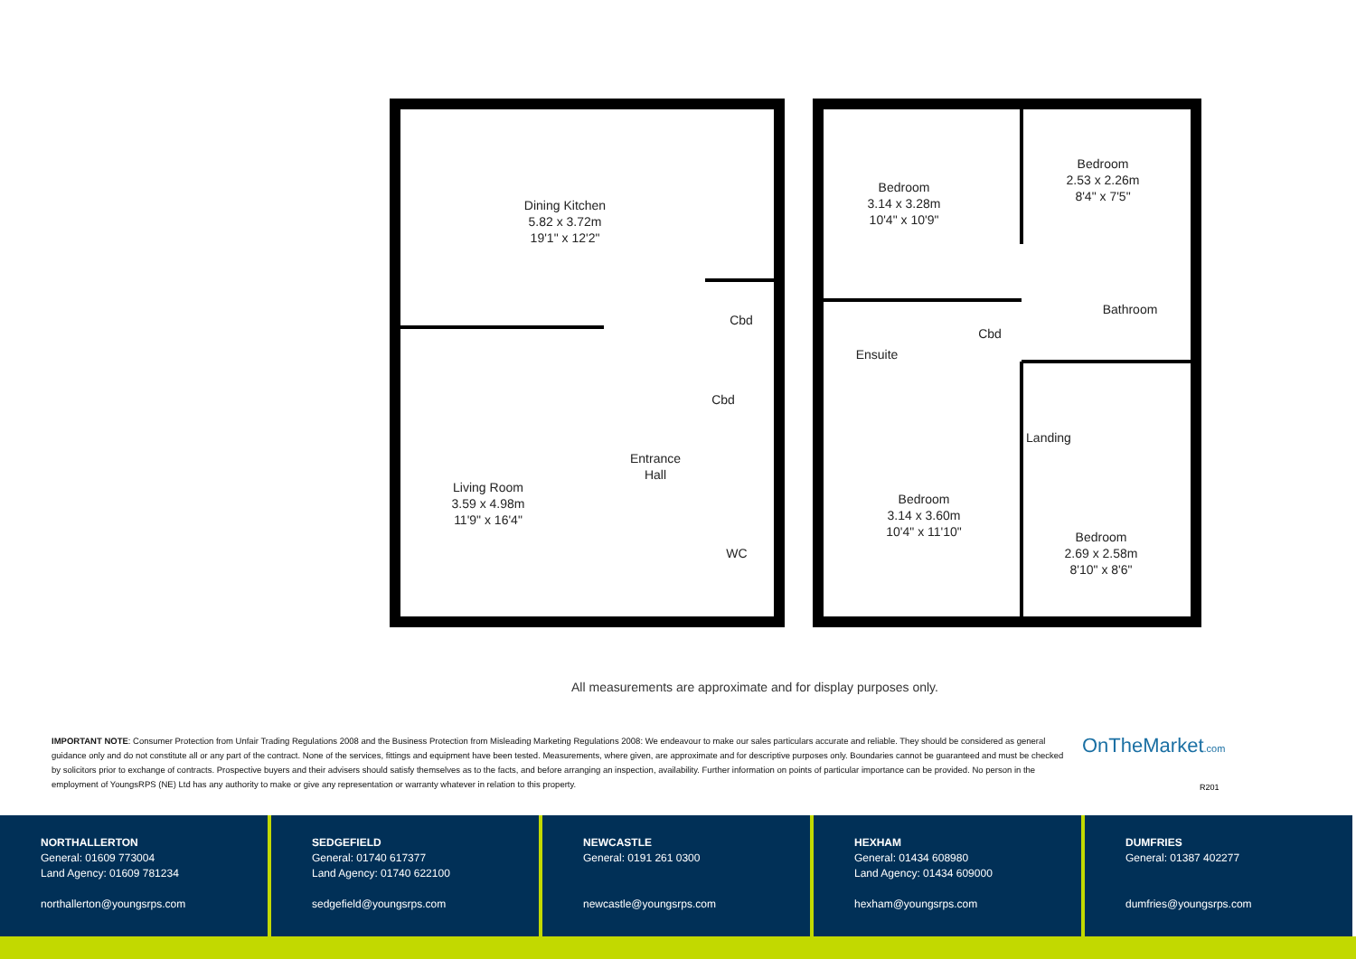Dining Kitchen
5.82 x 3.72m
19'1" x 12'2"
Cbd
Cbd
Entrance
Hall
Living Room
3.59 x 4.98m
11'9" x 16'4"
WC
Bedroom
3.14 x 3.28m
10'4" x 10'9"
Bedroom
2.53 x 2.26m
8'4" x 7'5"
Bathroom
Cbd
Ensuite
Landing
Bedroom
3.14 x 3.60m
10'4" x 11'10"
Bedroom
2.69 x 2.58m
8'10" x 8'6"
All measurements are approximate and for display purposes only.
IMPORTANT NOTE: Consumer Protection from Unfair Trading Regulations 2008 and the Business Protection from Misleading Marketing Regulations 2008: We endeavour to make our sales particulars accurate and reliable. They should be considered as general guidance only and do not constitute all or any part of the contract. None of the services, fittings and equipment have been tested. Measurements, where given, are approximate and for descriptive purposes only. Boundaries cannot be guaranteed and must be checked by solicitors prior to exchange of contracts. Prospective buyers and their advisers should satisfy themselves as to the facts, and before arranging an inspection, availability. Further information on points of particular importance can be provided. No person in the employment of YoungsRPS (NE) Ltd has any authority to make or give any representation or warranty whatever in relation to this property.
OnTheMarket.com
R201
NORTHALLERTON
General: 01609 773004
Land Agency: 01609 781234
northallerton@youngsrps.com
SEDGEFIELD
General: 01740 617377
Land Agency: 01740 622100
sedgefield@youngsrps.com
NEWCASTLE
General: 0191 261 0300
newcastle@youngsrps.com
HEXHAM
General: 01434 608980
Land Agency: 01434 609000
hexham@youngsrps.com
DUMFRIES
General: 01387 402277
dumfries@youngsrps.com